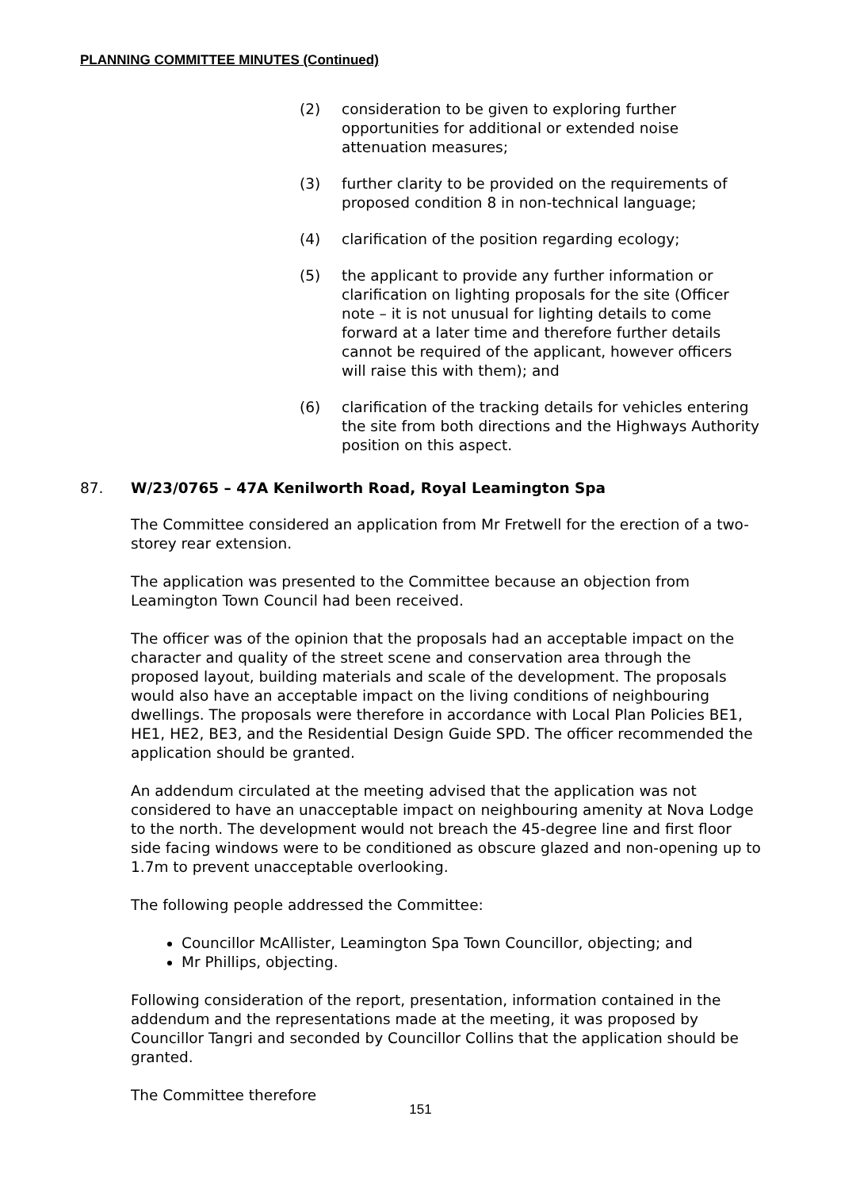PLANNING COMMITTEE MINUTES (Continued)
(2) consideration to be given to exploring further opportunities for additional or extended noise attenuation measures;
(3) further clarity to be provided on the requirements of proposed condition 8 in non-technical language;
(4) clarification of the position regarding ecology;
(5) the applicant to provide any further information or clarification on lighting proposals for the site (Officer note – it is not unusual for lighting details to come forward at a later time and therefore further details cannot be required of the applicant, however officers will raise this with them); and
(6) clarification of the tracking details for vehicles entering the site from both directions and the Highways Authority position on this aspect.
87. W/23/0765 – 47A Kenilworth Road, Royal Leamington Spa
The Committee considered an application from Mr Fretwell for the erection of a two-storey rear extension.
The application was presented to the Committee because an objection from Leamington Town Council had been received.
The officer was of the opinion that the proposals had an acceptable impact on the character and quality of the street scene and conservation area through the proposed layout, building materials and scale of the development. The proposals would also have an acceptable impact on the living conditions of neighbouring dwellings. The proposals were therefore in accordance with Local Plan Policies BE1, HE1, HE2, BE3, and the Residential Design Guide SPD. The officer recommended the application should be granted.
An addendum circulated at the meeting advised that the application was not considered to have an unacceptable impact on neighbouring amenity at Nova Lodge to the north. The development would not breach the 45-degree line and first floor side facing windows were to be conditioned as obscure glazed and non-opening up to 1.7m to prevent unacceptable overlooking.
The following people addressed the Committee:
Councillor McAllister, Leamington Spa Town Councillor, objecting; and
Mr Phillips, objecting.
Following consideration of the report, presentation, information contained in the addendum and the representations made at the meeting, it was proposed by Councillor Tangri and seconded by Councillor Collins that the application should be granted.
The Committee therefore
151